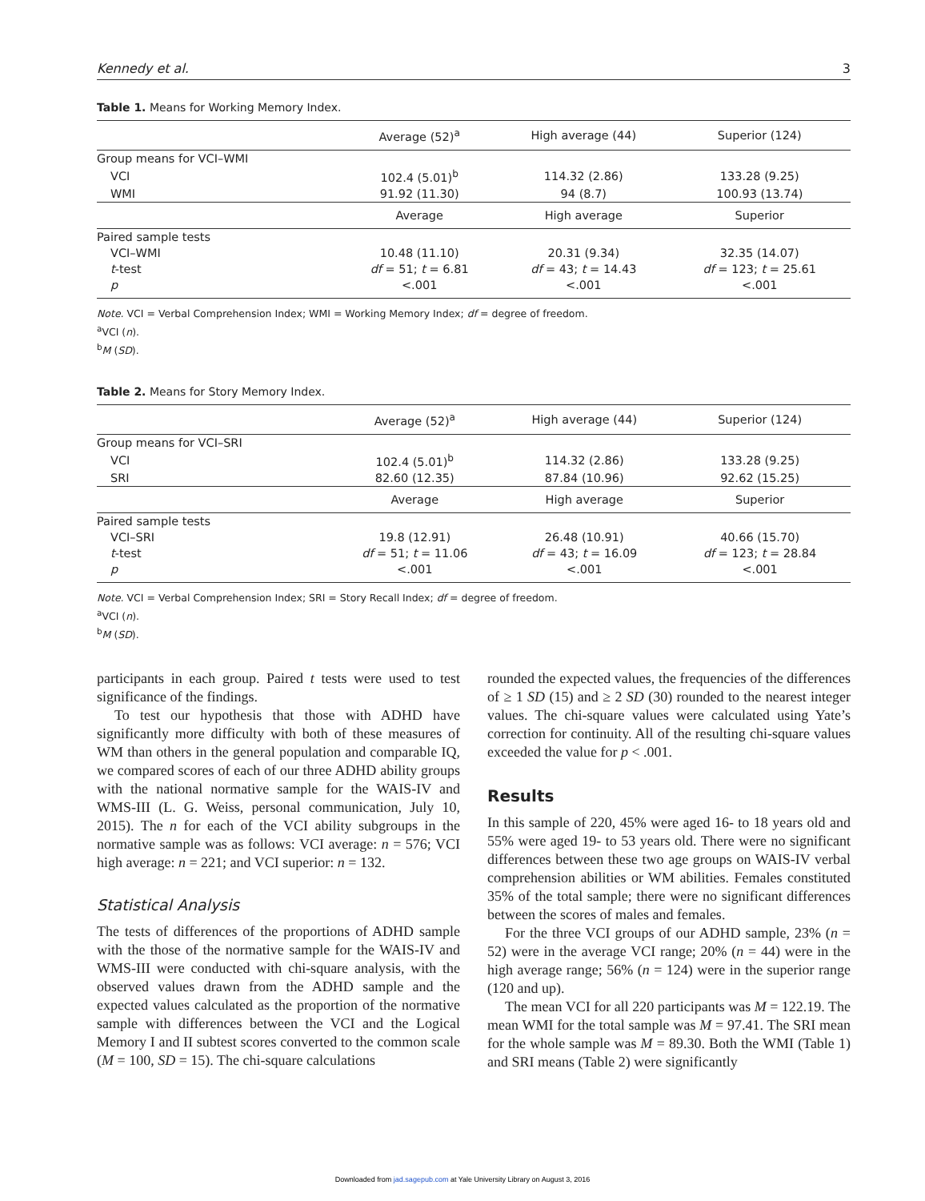Kennedy et al. 3
Table 1. Means for Working Memory Index.
| | Average (52)<sup>a</sup> | High average (44) | Superior (124) |
| --- | --- | --- | --- |
| Group means for VCI–WMI | | | |
| VCI | 102.4 (5.01)<sup>b</sup> | 114.32 (2.86) | 133.28 (9.25) |
| WMI | 91.92 (11.30) | 94 (8.7) | 100.93 (13.74) |
| | Average | High average | Superior |
| Paired sample tests | | | |
| VCI–WMI | 10.48 (11.10) | 20.31 (9.34) | 32.35 (14.07) |
| t -test | df = 51; t = 6.81 | df = 43; t = 14.43 | df = 123; t = 25.61 |
| p | <.001 | <.001 | <.001 |
Note. VCI = Verbal Comprehension Index; WMI = Working Memory Index; df = degree of freedom.
<sup>a</sup> VCI (n).
<sup>b</sup> M (SD).
Table 2. Means for Story Memory Index.
| | Average (52)<sup>a</sup> | High average (44) | Superior (124) |
| --- | --- | --- | --- |
| Group means for VCI–SRI | | | |
| VCI | 102.4 (5.01)<sup>b</sup> | 114.32 (2.86) | 133.28 (9.25) |
| SRI | 82.60 (12.35) | 87.84 (10.96) | 92.62 (15.25) |
| | Average | High average | Superior |
| Paired sample tests | | | |
| VCI–SRI | 19.8 (12.91) | 26.48 (10.91) | 40.66 (15.70) |
| t -test | df = 51; t = 11.06 | df = 43; t = 16.09 | df = 123; t = 28.84 |
| p | <.001 | <.001 | <.001 |
Note. VCI = Verbal Comprehension Index; SRI = Story Recall Index; df = degree of freedom.
<sup>a</sup> VCI (n).
<sup>b</sup> M (SD).
participants in each group. Paired t tests were used to test significance of the findings.
To test our hypothesis that those with ADHD have significantly more difficulty with both of these measures of WM than others in the general population and comparable IQ, we compared scores of each of our three ADHD ability groups with the national normative sample for the WAIS-IV and WMS-III (L. G. Weiss, personal communication, July 10, 2015). The n for each of the VCI ability subgroups in the normative sample was as follows: VCI average: n = 576; VCI high average: n = 221; and VCI superior: n = 132.
Statistical Analysis
The tests of differences of the proportions of ADHD sample with the those of the normative sample for the WAIS-IV and WMS-III were conducted with chi-square analysis, with the observed values drawn from the ADHD sample and the expected values calculated as the proportion of the normative sample with differences between the VCI and the Logical Memory I and II subtest scores converted to the common scale (M = 100, SD = 15). The chi-square calculations
rounded the expected values, the frequencies of the differences of ≥ 1 SD (15) and ≥ 2 SD (30) rounded to the nearest integer values. The chi-square values were calculated using Yate’s correction for continuity. All of the resulting chi-square values exceeded the value for p < .001.
Results
In this sample of 220, 45% were aged 16- to 18 years old and 55% were aged 19- to 53 years old. There were no significant differences between these two age groups on WAIS-IV verbal comprehension abilities or WM abilities. Females constituted 35% of the total sample; there were no significant differences between the scores of males and females.
For the three VCI groups of our ADHD sample, 23% (n = 52) were in the average VCI range; 20% (n = 44) were in the high average range; 56% (n = 124) were in the superior range (120 and up).
The mean VCI for all 220 participants was M = 122.19. The mean WMI for the total sample was M = 97.41. The SRI mean for the whole sample was M = 89.30. Both the WMI (Table 1) and SRI means (Table 2) were significantly
Downloaded from jad.sagepub.com at Yale University Library on August 3, 2016